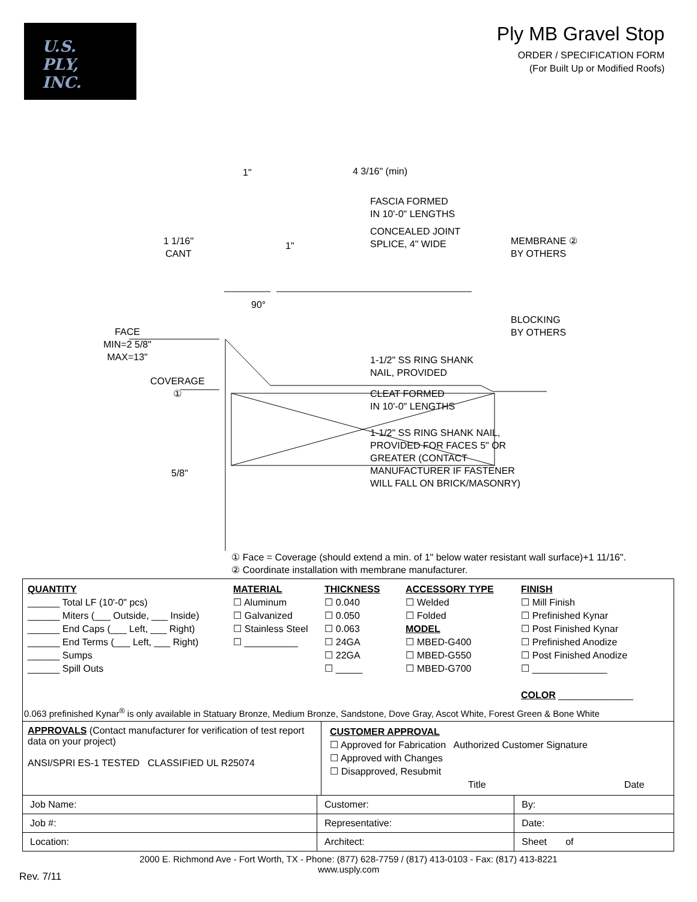U.S.
PLY,
INC.
Ply MB Gravel Stop
ORDER / SPECIFICATION FORM
(For Built Up or Modified Roofs)
1" 4 3/16" (min)
FASCIA FORMED
IN 10'-0" LENGTHS
CONCEALED JOINT
SPLICE, 4" WIDE
MEMBRANE ②
BY OTHERS
1 1/16"
CANT
1"
90°
BLOCKING
BY OTHERS
FACE
MIN=2 5/8"
MAX=13"
1-1/2" SS RING SHANK
NAIL, PROVIDED
COVERAGE
①
CLEAT FORMED
IN 10'-0" LENGTHS
1-1/2" SS RING SHANK NAIL,
PROVIDED FOR FACES 5" OR
GREATER (CONTACT
MANUFACTURER IF FASTENER
WILL FALL ON BRICK/MASONRY)
5/8"
① Face = Coverage (should extend a min. of 1" below water resistant wall surface)+1 11/16".
② Coordinate installation with membrane manufacturer.
QUANTITY
______ Total LF (10'-0" pcs)
______ Miters (___ Outside, ___ Inside)
______ End Caps (___ Left, ___ Right)
______ End Terms (___ Left, ___ Right)
______ Sumps
______ Spill Outs
MATERIAL
☐ Aluminum
☐ Galvanized
☐ Stainless Steel
☐ __________
THICKNESS
☐ 0.040
☐ 0.050
☐ 0.063
☐ 24GA
☐ 22GA
☐ _____
ACCESSORY TYPE
☐ Welded
☐ Folded
MODEL
☐ MBED-G400
☐ MBED-G550
☐ MBED-G700
FINISH
☐ Mill Finish
☐ Prefinished Kynar
☐ Post Finished Kynar
☐ Prefinished Anodize
☐ Post Finished Anodize
☐ ______________
COLOR ______________
0.063 prefinished Kynar<sup>®</sup> is only available in Statuary Bronze, Medium Bronze, Sandstone, Dove Gray, Ascot White, Forest Green & Bone White
APPROVALS (Contact manufacturer for verification of test report data on your project)
ANSI/SPRI ES-1 TESTED CLASSIFIED UL R25074
CUSTOMER APPROVAL
☐ Approved for Fabrication Authorized Customer Signature
☐ Approved with Changes
☐ Disapproved, Resubmit
Title Date
| Job Name: | Customer: | By: |
| Job #: | Representative: | Date: |
| Location: | Architect: | Sheet of |
2000 E. Richmond Ave - Fort Worth, TX - Phone: (877) 628-7759 / (817) 413-0103 - Fax: (817) 413-8221
www.usply.com
Rev. 7/11